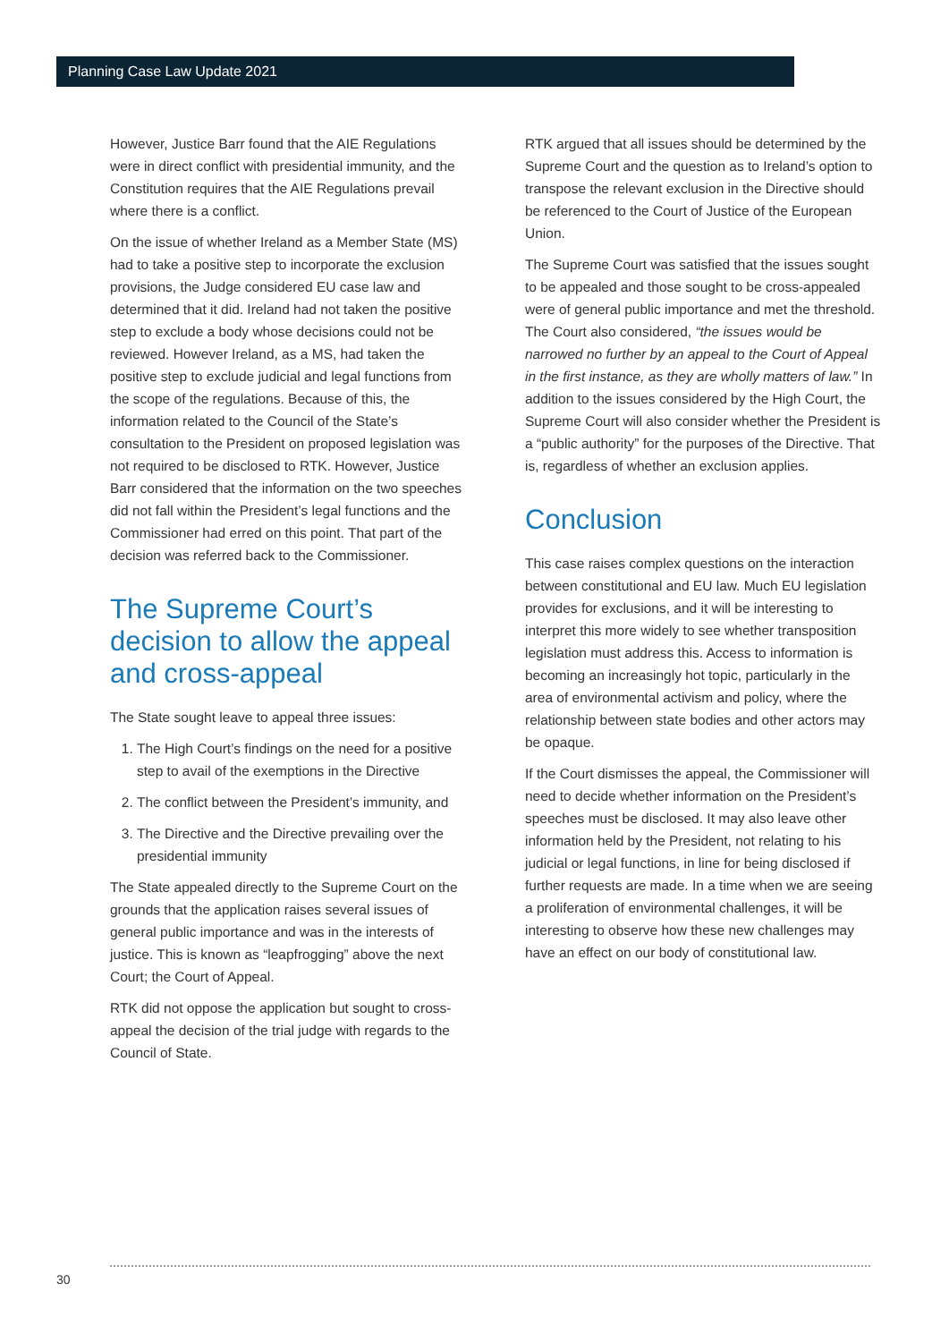Planning Case Law Update 2021
However, Justice Barr found that the AIE Regulations were in direct conflict with presidential immunity, and the Constitution requires that the AIE Regulations prevail where there is a conflict.
On the issue of whether Ireland as a Member State (MS) had to take a positive step to incorporate the exclusion provisions, the Judge considered EU case law and determined that it did. Ireland had not taken the positive step to exclude a body whose decisions could not be reviewed. However Ireland, as a MS, had taken the positive step to exclude judicial and legal functions from the scope of the regulations. Because of this, the information related to the Council of the State’s consultation to the President on proposed legislation was not required to be disclosed to RTK. However, Justice Barr considered that the information on the two speeches did not fall within the President’s legal functions and the Commissioner had erred on this point. That part of the decision was referred back to the Commissioner.
The Supreme Court’s decision to allow the appeal and cross-appeal
The State sought leave to appeal three issues:
1. The High Court’s findings on the need for a positive step to avail of the exemptions in the Directive
2. The conflict between the President’s immunity, and
3. The Directive and the Directive prevailing over the presidential immunity
The State appealed directly to the Supreme Court on the grounds that the application raises several issues of general public importance and was in the interests of justice. This is known as “leapfrogging” above the next Court; the Court of Appeal.
RTK did not oppose the application but sought to cross-appeal the decision of the trial judge with regards to the Council of State.
RTK argued that all issues should be determined by the Supreme Court and the question as to Ireland’s option to transpose the relevant exclusion in the Directive should be referenced to the Court of Justice of the European Union.
The Supreme Court was satisfied that the issues sought to be appealed and those sought to be cross-appealed were of general public importance and met the threshold. The Court also considered, “the issues would be narrowed no further by an appeal to the Court of Appeal in the first instance, as they are wholly matters of law.” In addition to the issues considered by the High Court, the Supreme Court will also consider whether the President is a “public authority” for the purposes of the Directive. That is, regardless of whether an exclusion applies.
Conclusion
This case raises complex questions on the interaction between constitutional and EU law. Much EU legislation provides for exclusions, and it will be interesting to interpret this more widely to see whether transposition legislation must address this. Access to information is becoming an increasingly hot topic, particularly in the area of environmental activism and policy, where the relationship between state bodies and other actors may be opaque.
If the Court dismisses the appeal, the Commissioner will need to decide whether information on the President’s speeches must be disclosed. It may also leave other information held by the President, not relating to his judicial or legal functions, in line for being disclosed if further requests are made. In a time when we are seeing a proliferation of environmental challenges, it will be interesting to observe how these new challenges may have an effect on our body of constitutional law.
30